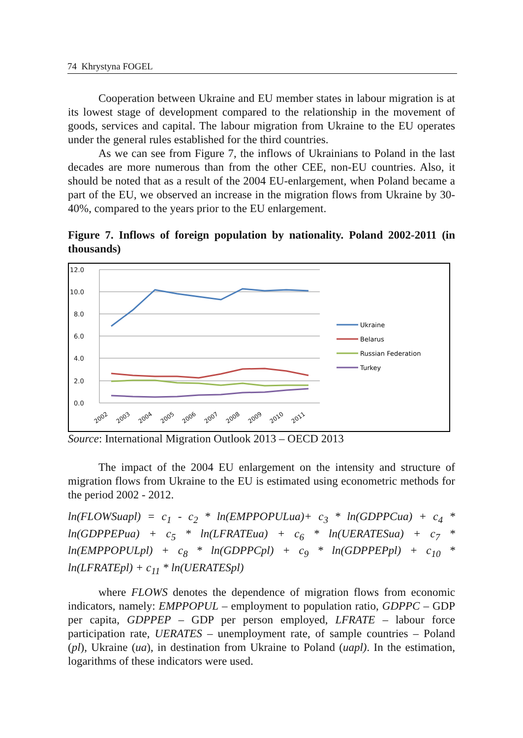74 Khrystyna FOGEL
Cooperation between Ukraine and EU member states in labour migration is at its lowest stage of development compared to the relationship in the movement of goods, services and capital. The labour migration from Ukraine to the EU operates under the general rules established for the third countries.
As we can see from Figure 7, the inflows of Ukrainians to Poland in the last decades are more numerous than from the other CEE, non-EU countries. Also, it should be noted that as a result of the 2004 EU-enlargement, when Poland became a part of the EU, we observed an increase in the migration flows from Ukraine by 30-40%, compared to the years prior to the EU enlargement.
Figure 7. Inflows of foreign population by nationality. Poland 2002-2011 (in thousands)
12.0
10.0
8.0
6.0
4.0
2.0
0.0
2002
2003
2004
2005
2006
2007
2008
2009
2010
2011
Ukraine
Belarus
Russian Federation
Turkey
Source: International Migration Outlook 2013 – OECD 2013
The impact of the 2004 EU enlargement on the intensity and structure of migration flows from Ukraine to the EU is estimated using econometric methods for the period 2002 - 2012.
ln(FLOWSuapl) = c<sub>1</sub> - c<sub>2</sub> * ln(EMPPOPULua)+ c<sub>3</sub> * ln(GDPPCua) + c<sub>4</sub> * ln(GDPPEPua) + c<sub>5</sub> * ln(LFRATEua) + c<sub>6</sub> * ln(UERATESua) + c<sub>7</sub> * ln(EMPPOPULpl) + c<sub>8</sub> * ln(GDPPCpl) + c<sub>9</sub> * ln(GDPPEPpl) + c<sub>10</sub> * ln(LFRATEpl) + c<sub>11</sub> * ln(UERATESpl)
where FLOWS denotes the dependence of migration flows from economic indicators, namely: EMPPOPUL – employment to population ratio, GDPPC – GDP per capita, GDPPEP – GDP per person employed, LFRATE – labour force participation rate, UERATES – unemployment rate, of sample countries – Poland (pl), Ukraine (ua), in destination from Ukraine to Poland (uapl). In the estimation, logarithms of these indicators were used.